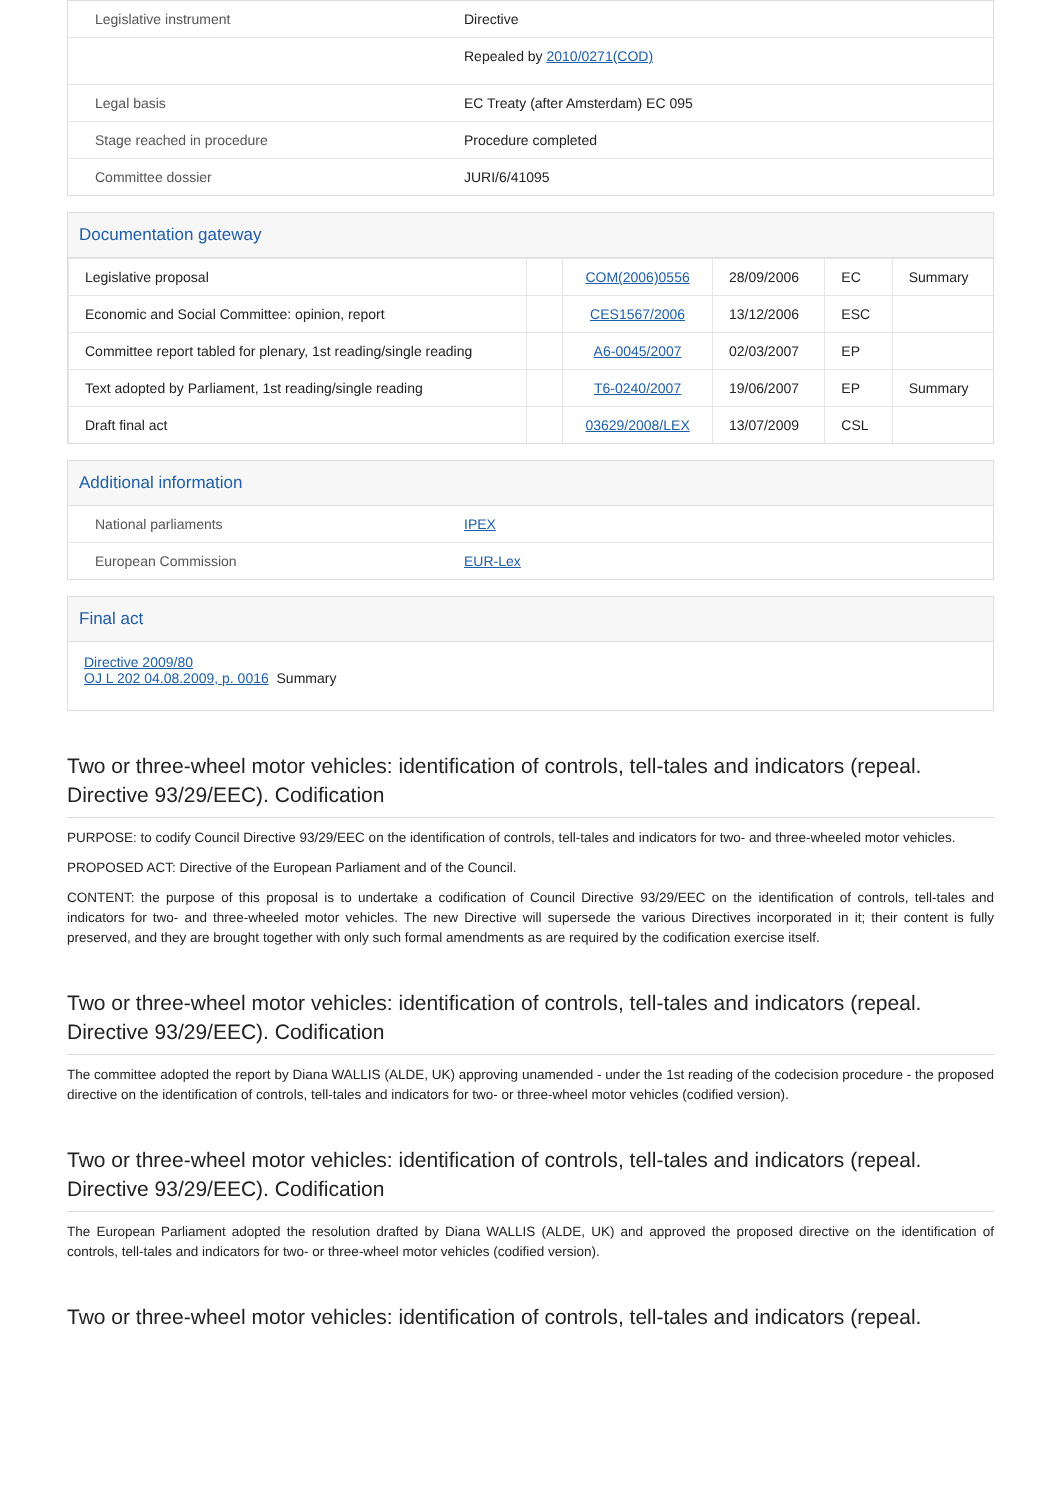| Legislative instrument | Directive |
| | Repealed by 2010/0271(COD) |
| Legal basis | EC Treaty (after Amsterdam) EC 095 |
| Stage reached in procedure | Procedure completed |
| Committee dossier | JURI/6/41095 |
Documentation gateway
| Legislative proposal | | COM(2006)0556 | 28/09/2006 | EC | Summary |
| Economic and Social Committee: opinion, report | | CES1567/2006 | 13/12/2006 | ESC | |
| Committee report tabled for plenary, 1st reading/single reading | | A6-0045/2007 | 02/03/2007 | EP | |
| Text adopted by Parliament, 1st reading/single reading | | T6-0240/2007 | 19/06/2007 | EP | Summary |
| Draft final act | | 03629/2008/LEX | 13/07/2009 | CSL | |
Additional information
| National parliaments | IPEX |
| European Commission | EUR-Lex |
Final act
Directive 2009/80
OJ L 202 04.08.2009, p. 0016 Summary
Two or three-wheel motor vehicles: identification of controls, tell-tales and indicators (repeal. Directive 93/29/EEC). Codification
PURPOSE: to codify Council Directive 93/29/EEC on the identification of controls, tell-tales and indicators for two- and three-wheeled motor vehicles.
PROPOSED ACT: Directive of the European Parliament and of the Council.
CONTENT: the purpose of this proposal is to undertake a codification of Council Directive 93/29/EEC on the identification of controls, tell-tales and indicators for two- and three-wheeled motor vehicles. The new Directive will supersede the various Directives incorporated in it; their content is fully preserved, and they are brought together with only such formal amendments as are required by the codification exercise itself.
Two or three-wheel motor vehicles: identification of controls, tell-tales and indicators (repeal. Directive 93/29/EEC). Codification
The committee adopted the report by Diana WALLIS (ALDE, UK) approving unamended - under the 1st reading of the codecision procedure - the proposed directive on the identification of controls, tell-tales and indicators for two- or three-wheel motor vehicles (codified version).
Two or three-wheel motor vehicles: identification of controls, tell-tales and indicators (repeal. Directive 93/29/EEC). Codification
The European Parliament adopted the resolution drafted by Diana WALLIS (ALDE, UK) and approved the proposed directive on the identification of controls, tell-tales and indicators for two- or three-wheel motor vehicles (codified version).
Two or three-wheel motor vehicles: identification of controls, tell-tales and indicators (repeal.